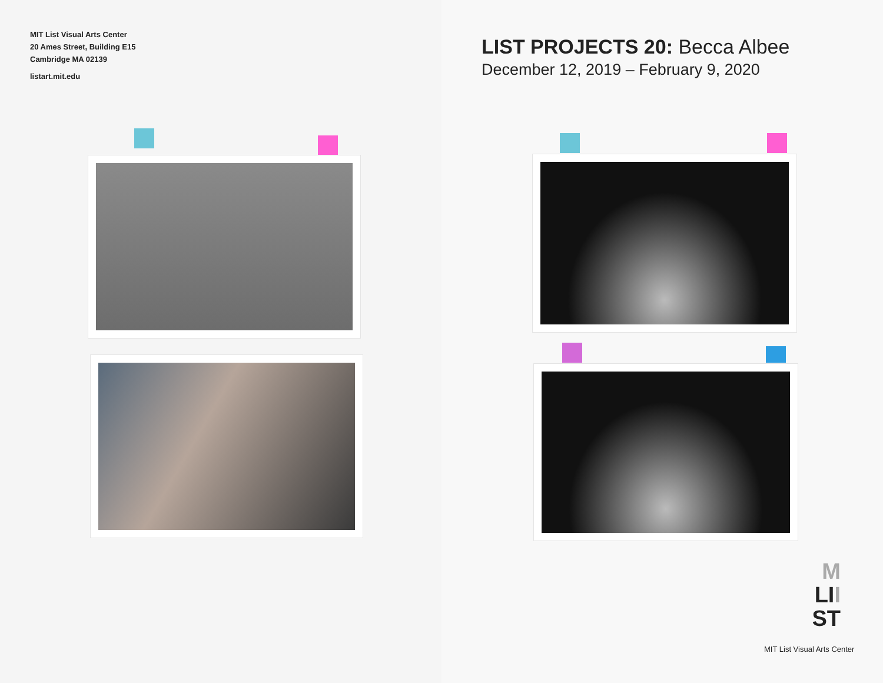MIT List Visual Arts Center
20 Ames Street, Building E15
Cambridge MA 02139
listart.mit.edu
LIST PROJECTS 20: Becca Albee
December 12, 2019 – February 9, 2020
M
LII
ST
MIT List Visual Arts Center